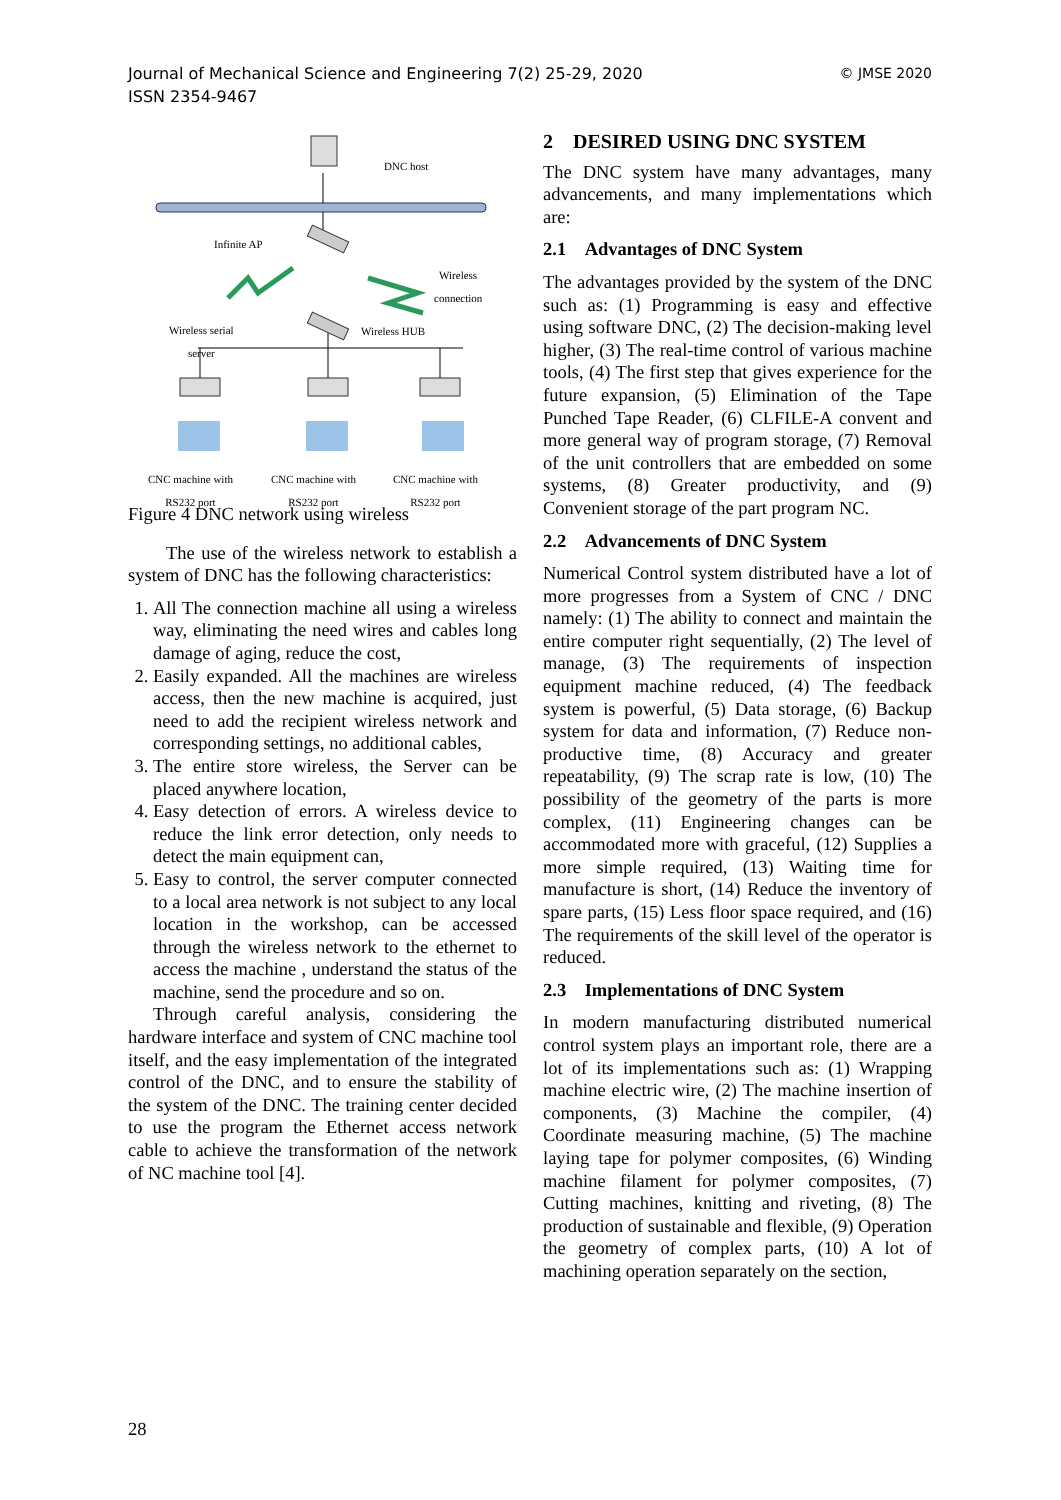© JMSE 2020 Journal of Mechanical Science and Engineering 7(2) 25-29, 2020
ISSN 2354-9467
DNC host
Infinite AP
Wireless
connection
Wireless serial
server
Wireless HUB
CNC machine with
RS232 port
CNC machine with
RS232 port
CNC machine with
RS232 port
Figure 4 DNC network using wireless
The use of the wireless network to establish a system of DNC has the following characteristics:
1. All The connection machine all using a wireless way, eliminating the need wires and cables long damage of aging, reduce the cost,
2. Easily expanded. All the machines are wireless access, then the new machine is acquired, just need to add the recipient wireless network and corresponding settings, no additional cables,
3. The entire store wireless, the Server can be placed anywhere location,
4. Easy detection of errors. A wireless device to reduce the link error detection, only needs to detect the main equipment can,
5. Easy to control, the server computer connected to a local area network is not subject to any local location in the workshop, can be accessed through the wireless network to the ethernet to access the machine , understand the status of the machine, send the procedure and so on.
Through careful analysis, considering the hardware interface and system of CNC machine tool itself, and the easy implementation of the integrated control of the DNC, and to ensure the stability of the system of the DNC. The training center decided to use the program the Ethernet access network cable to achieve the transformation of the network of NC machine tool [4].
2 DESIRED USING DNC SYSTEM
The DNC system have many advantages, many advancements, and many implementations which are:
2.1 Advantages of DNC System
The advantages provided by the system of the DNC such as: (1) Programming is easy and effective using software DNC, (2) The decision-making level higher, (3) The real-time control of various machine tools, (4) The first step that gives experience for the future expansion, (5) Elimination of the Tape Punched Tape Reader, (6) CLFILE-A convent and more general way of program storage, (7) Removal of the unit controllers that are embedded on some systems, (8) Greater productivity, and (9) Convenient storage of the part program NC.
2.2 Advancements of DNC System
Numerical Control system distributed have a lot of more progresses from a System of CNC / DNC namely: (1) The ability to connect and maintain the entire computer right sequentially, (2) The level of manage, (3) The requirements of inspection equipment machine reduced, (4) The feedback system is powerful, (5) Data storage, (6) Backup system for data and information, (7) Reduce non-productive time, (8) Accuracy and greater repeatability, (9) The scrap rate is low, (10) The possibility of the geometry of the parts is more complex, (11) Engineering changes can be accommodated more with graceful, (12) Supplies a more simple required, (13) Waiting time for manufacture is short, (14) Reduce the inventory of spare parts, (15) Less floor space required, and (16) The requirements of the skill level of the operator is reduced.
2.3 Implementations of DNC System
In modern manufacturing distributed numerical control system plays an important role, there are a lot of its implementations such as: (1) Wrapping machine electric wire, (2) The machine insertion of components, (3) Machine the compiler, (4) Coordinate measuring machine, (5) The machine laying tape for polymer composites, (6) Winding machine filament for polymer composites, (7) Cutting machines, knitting and riveting, (8) The production of sustainable and flexible, (9) Operation the geometry of complex parts, (10) A lot of machining operation separately on the section,
28